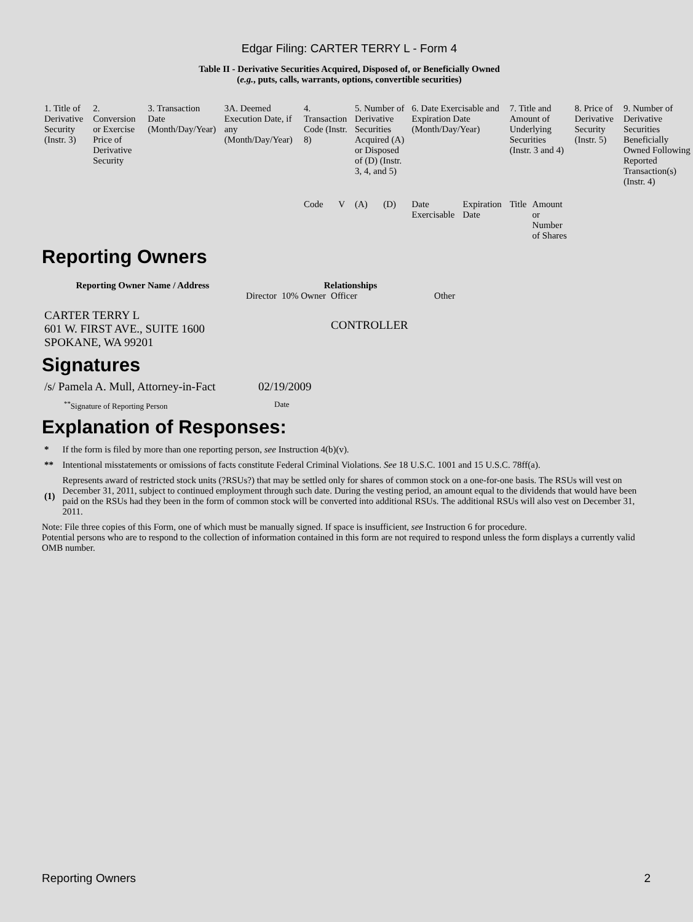Edgar Filing: CARTER TERRY L - Form 4
Table II - Derivative Securities Acquired, Disposed of, or Beneficially Owned
(e.g., puts, calls, warrants, options, convertible securities)
| 1. Title of Derivative Security (Instr. 3) | 2. Conversion or Exercise Price of Derivative Security | 3. Transaction Date (Month/Day/Year) | 3A. Deemed Execution Date, if any (Month/Day/Year) | 4. Transaction Code (Instr. 8) | | 5. Number of Derivative Securities Acquired (A) or Disposed of (D) (Instr. 3, 4, and 5) | | 6. Date Exercisable and Expiration Date (Month/Day/Year) | | 7. Title and Amount of Underlying Securities (Instr. 3 and 4) | | 8. Price of Derivative Security (Instr. 5) | 9. Number of Derivative Securities Beneficially Owned Following Reported Transaction(s) (Instr. 4) |
| | | | | Code | V | (A) | (D) | Date Exercisable | Expiration Date | Title | Amount or Number of Shares | | |
Reporting Owners
| Reporting Owner Name / Address | Relationships | | | |
| --- | --- | --- | --- | --- |
| | Director | 10% Owner | Officer | Other |
| CARTER TERRY L 601 W. FIRST AVE., SUITE 1600 SPOKANE, WA 99201 | | | CONTROLLER | |
Signatures
| /s/ Pamela A. Mull, Attorney-in-Fact | 02/19/2009 |
| <sup>**</sup> Signature of Reporting Person | Date |
Explanation of Responses:
| * | If the form is filed by more than one reporting person, see Instruction 4(b)(v). |
| ** | Intentional misstatements or omissions of facts constitute Federal Criminal Violations. See 18 U.S.C. 1001 and 15 U.S.C. 78ff(a). |
| (1) | Represents award of restricted stock units (?RSUs?) that may be settled only for shares of common stock on a one-for-one basis. The RSUs will vest on December 31, 2011, subject to continued employment through such date. During the vesting period, an amount equal to the dividends that would have been paid on the RSUs had they been in the form of common stock will be converted into additional RSUs. The additional RSUs will also vest on December 31, 2011. |
Note: File three copies of this Form, one of which must be manually signed. If space is insufficient, see Instruction 6 for procedure.
Potential persons who are to respond to the collection of information contained in this form are not required to respond unless the form displays a currently valid OMB number.
Reporting Owners 2